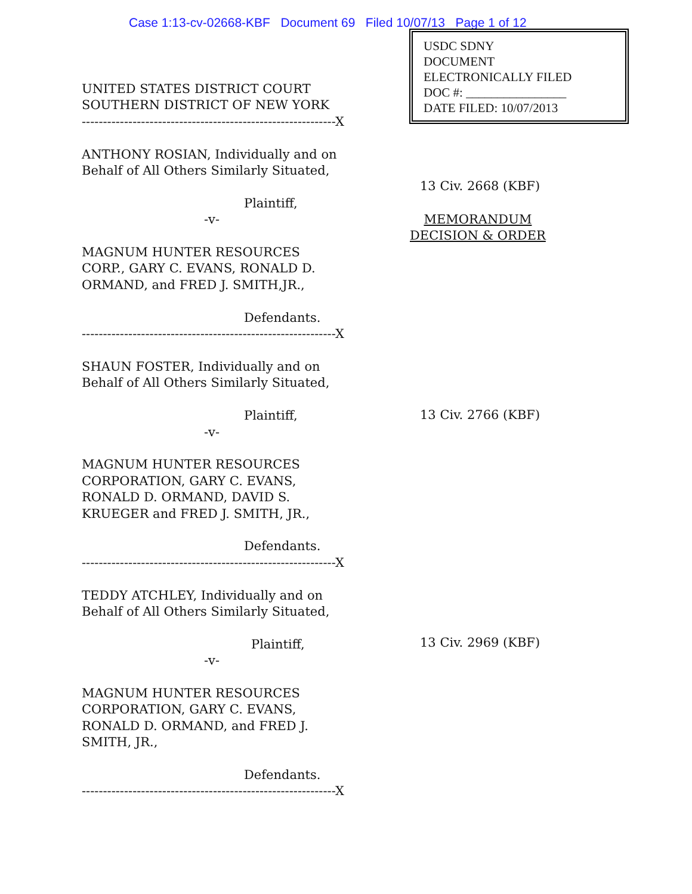Case 1:13-cv-02668-KBF Document 69 Filed 10/07/13 Page 1 of 12
USDC SDNY
DOCUMENT
ELECTRONICALLY FILED
DOC #: ________________
DATE FILED: 10/07/2013
UNITED STATES DISTRICT COURT
SOUTHERN DISTRICT OF NEW YORK
------------------------------------------------------------X
ANTHONY ROSIAN, Individually and on
Behalf of All Others Similarly Situated,
Plaintiff,
-v-
MAGNUM HUNTER RESOURCES
CORP., GARY C. EVANS, RONALD D.
ORMAND, and FRED J. SMITH,JR.,
Defendants.
------------------------------------------------------------X
SHAUN FOSTER, Individually and on
Behalf of All Others Similarly Situated,
Plaintiff,
-v-
MAGNUM HUNTER RESOURCES
CORPORATION, GARY C. EVANS,
RONALD D. ORMAND, DAVID S.
KRUEGER and FRED J. SMITH, JR.,
Defendants.
------------------------------------------------------------X
TEDDY ATCHLEY, Individually and on
Behalf of All Others Similarly Situated,
Plaintiff,
-v-
MAGNUM HUNTER RESOURCES
CORPORATION, GARY C. EVANS,
RONALD D. ORMAND, and FRED J.
SMITH, JR.,
Defendants.
------------------------------------------------------------X
13 Civ. 2668 (KBF)
MEMORANDUM
DECISION & ORDER
13 Civ. 2766 (KBF)
13 Civ. 2969 (KBF)